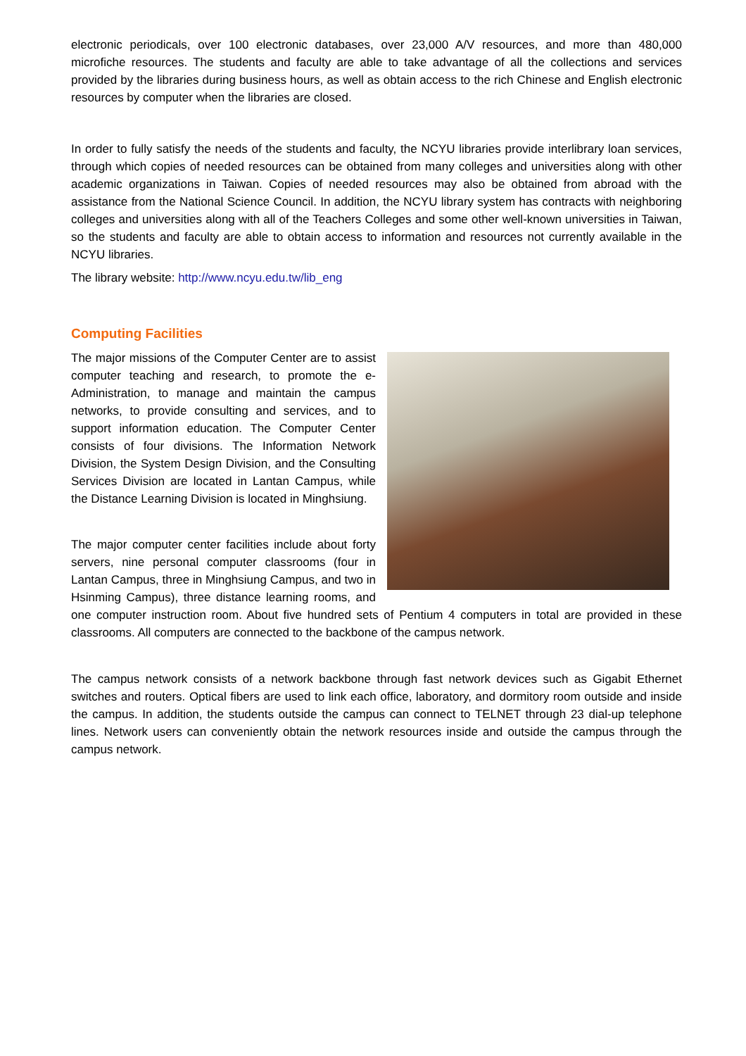electronic periodicals, over 100 electronic databases, over 23,000 A/V resources, and more than 480,000 microfiche resources. The students and faculty are able to take advantage of all the collections and services provided by the libraries during business hours, as well as obtain access to the rich Chinese and English electronic resources by computer when the libraries are closed.
In order to fully satisfy the needs of the students and faculty, the NCYU libraries provide interlibrary loan services, through which copies of needed resources can be obtained from many colleges and universities along with other academic organizations in Taiwan. Copies of needed resources may also be obtained from abroad with the assistance from the National Science Council. In addition, the NCYU library system has contracts with neighboring colleges and universities along with all of the Teachers Colleges and some other well-known universities in Taiwan, so the students and faculty are able to obtain access to information and resources not currently available in the NCYU libraries.
The library website: http://www.ncyu.edu.tw/lib_eng
Computing Facilities
The major missions of the Computer Center are to assist computer teaching and research, to promote the e-Administration, to manage and maintain the campus networks, to provide consulting and services, and to support information education. The Computer Center consists of four divisions. The Information Network Division, the System Design Division, and the Consulting Services Division are located in Lantan Campus, while the Distance Learning Division is located in Minghsiung.
The major computer center facilities include about forty servers, nine personal computer classrooms (four in Lantan Campus, three in Minghsiung Campus, and two in Hsinming Campus), three distance learning rooms, and one computer instruction room. About five hundred sets of Pentium 4 computers in total are provided in these classrooms. All computers are connected to the backbone of the campus network.
The campus network consists of a network backbone through fast network devices such as Gigabit Ethernet switches and routers. Optical fibers are used to link each office, laboratory, and dormitory room outside and inside the campus. In addition, the students outside the campus can connect to TELNET through 23 dial-up telephone lines. Network users can conveniently obtain the network resources inside and outside the campus through the campus network.